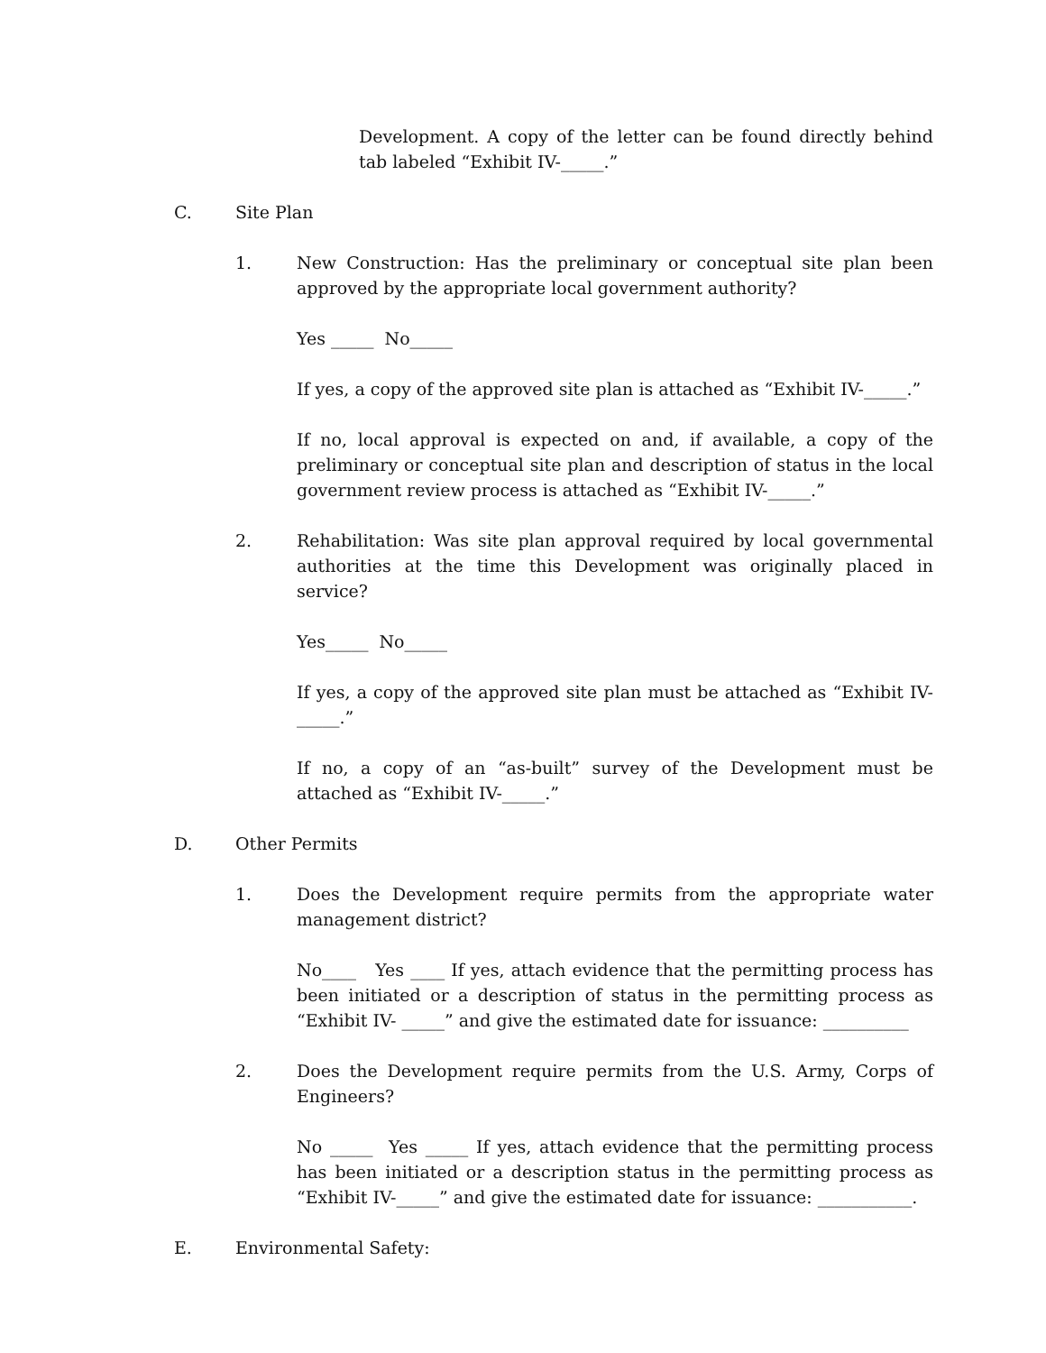Development. A copy of the letter can be found directly behind tab labeled “Exhibit IV-_____.”
C. Site Plan
1. New Construction: Has the preliminary or conceptual site plan been approved by the appropriate local government authority?
Yes _____ No_____
If yes, a copy of the approved site plan is attached as “Exhibit IV-_____.”
If no, local approval is expected on and, if available, a copy of the preliminary or conceptual site plan and description of status in the local government review process is attached as “Exhibit IV-_____.”
2. Rehabilitation: Was site plan approval required by local governmental authorities at the time this Development was originally placed in service?
Yes_____ No_____
If yes, a copy of the approved site plan must be attached as “Exhibit IV-_____.”
If no, a copy of an “as-built” survey of the Development must be attached as “Exhibit IV-_____.”
D. Other Permits
1. Does the Development require permits from the appropriate water management district?
No____ Yes ____ If yes, attach evidence that the permitting process has been initiated or a description of status in the permitting process as “Exhibit IV- _____” and give the estimated date for issuance: __________
2. Does the Development require permits from the U.S. Army, Corps of Engineers?
No _____ Yes _____ If yes, attach evidence that the permitting process has been initiated or a description status in the permitting process as “Exhibit IV-_____” and give the estimated date for issuance: ___________.
E. Environmental Safety: